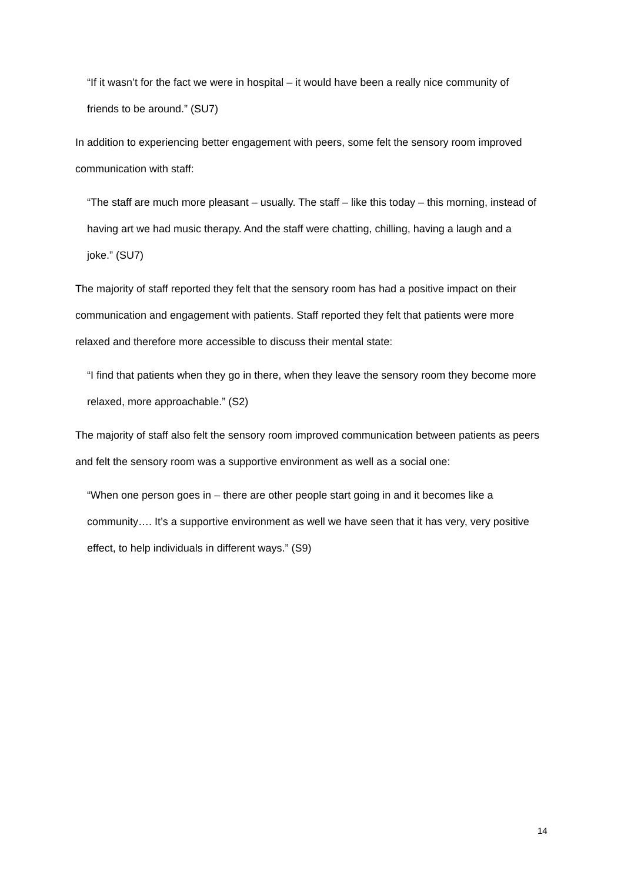“If it wasn’t for the fact we were in hospital – it would have been a really nice community of friends to be around.” (SU7)
In addition to experiencing better engagement with peers, some felt the sensory room improved communication with staff:
“The staff are much more pleasant – usually. The staff – like this today – this morning, instead of having art we had music therapy. And the staff were chatting, chilling, having a laugh and a joke.” (SU7)
The majority of staff reported they felt that the sensory room has had a positive impact on their communication and engagement with patients. Staff reported they felt that patients were more relaxed and therefore more accessible to discuss their mental state:
“I find that patients when they go in there, when they leave the sensory room they become more relaxed, more approachable.” (S2)
The majority of staff also felt the sensory room improved communication between patients as peers and felt the sensory room was a supportive environment as well as a social one:
“When one person goes in – there are other people start going in and it becomes like a community…. It’s a supportive environment as well we have seen that it has very, very positive effect, to help individuals in different ways.” (S9)
14